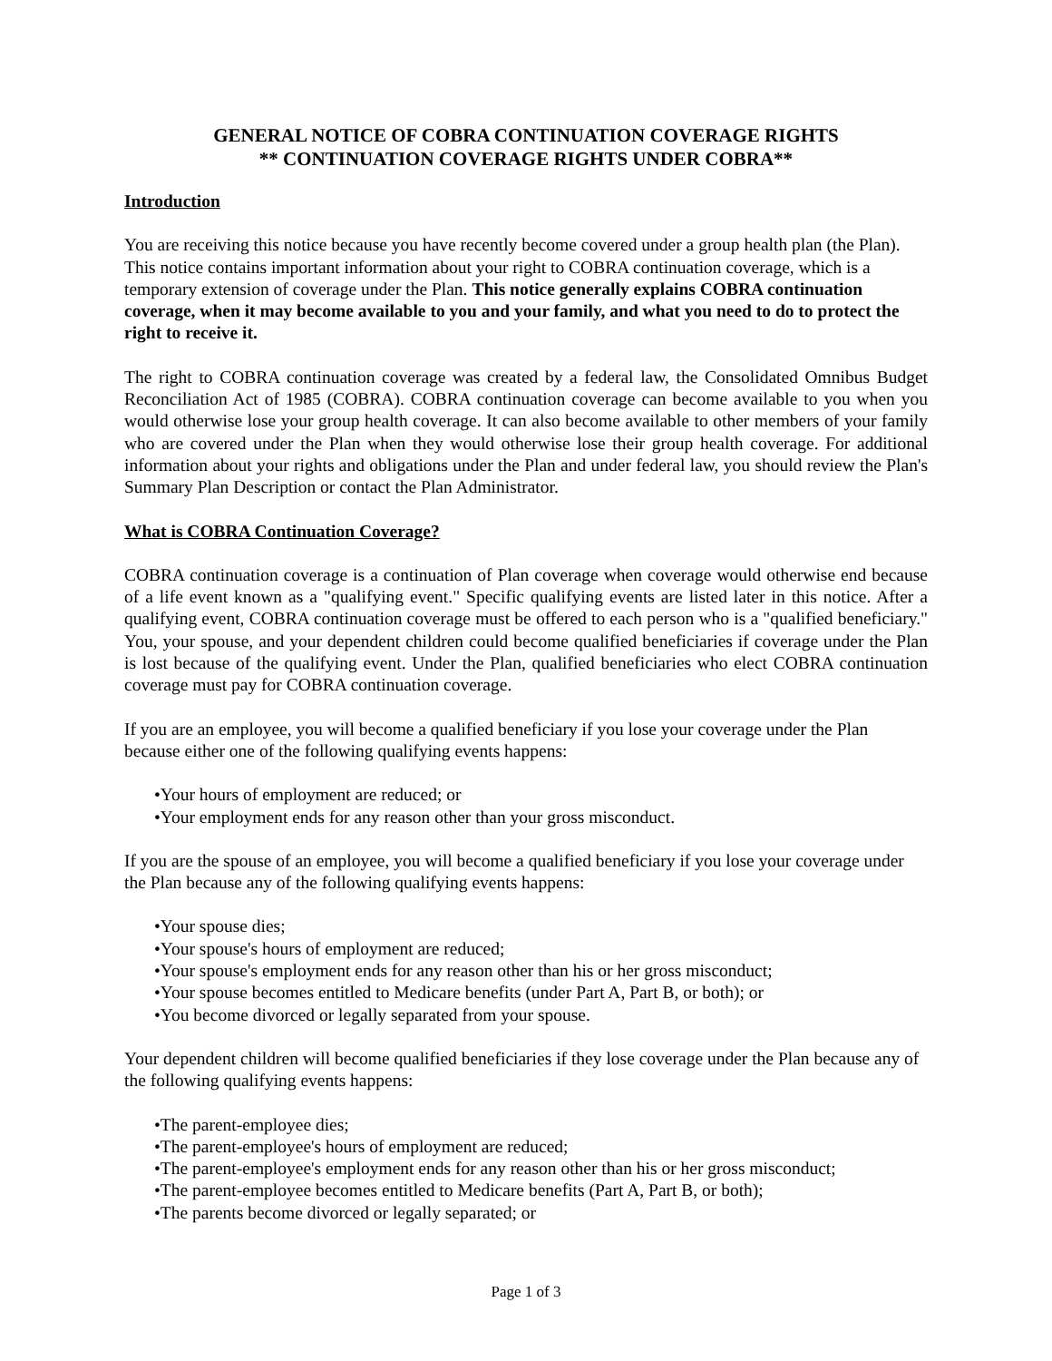GENERAL NOTICE OF COBRA CONTINUATION COVERAGE RIGHTS
** CONTINUATION COVERAGE RIGHTS UNDER COBRA**
Introduction
You are receiving this notice because you have recently become covered under a group health plan (the Plan). This notice contains important information about your right to COBRA continuation coverage, which is a temporary extension of coverage under the Plan. This notice generally explains COBRA continuation coverage, when it may become available to you and your family, and what you need to do to protect the right to receive it.
The right to COBRA continuation coverage was created by a federal law, the Consolidated Omnibus Budget Reconciliation Act of 1985 (COBRA). COBRA continuation coverage can become available to you when you would otherwise lose your group health coverage. It can also become available to other members of your family who are covered under the Plan when they would otherwise lose their group health coverage. For additional information about your rights and obligations under the Plan and under federal law, you should review the Plan's Summary Plan Description or contact the Plan Administrator.
What is COBRA Continuation Coverage?
COBRA continuation coverage is a continuation of Plan coverage when coverage would otherwise end because of a life event known as a "qualifying event." Specific qualifying events are listed later in this notice. After a qualifying event, COBRA continuation coverage must be offered to each person who is a "qualified beneficiary." You, your spouse, and your dependent children could become qualified beneficiaries if coverage under the Plan is lost because of the qualifying event. Under the Plan, qualified beneficiaries who elect COBRA continuation coverage must pay for COBRA continuation coverage.
If you are an employee, you will become a qualified beneficiary if you lose your coverage under the Plan because either one of the following qualifying events happens:
•Your hours of employment are reduced; or
•Your employment ends for any reason other than your gross misconduct.
If you are the spouse of an employee, you will become a qualified beneficiary if you lose your coverage under the Plan because any of the following qualifying events happens:
•Your spouse dies;
•Your spouse's hours of employment are reduced;
•Your spouse's employment ends for any reason other than his or her gross misconduct;
•Your spouse becomes entitled to Medicare benefits (under Part A, Part B, or both); or
•You become divorced or legally separated from your spouse.
Your dependent children will become qualified beneficiaries if they lose coverage under the Plan because any of the following qualifying events happens:
•The parent-employee dies;
•The parent-employee's hours of employment are reduced;
•The parent-employee's employment ends for any reason other than his or her gross misconduct;
•The parent-employee becomes entitled to Medicare benefits (Part A, Part B, or both);
•The parents become divorced or legally separated; or
Page 1 of 3